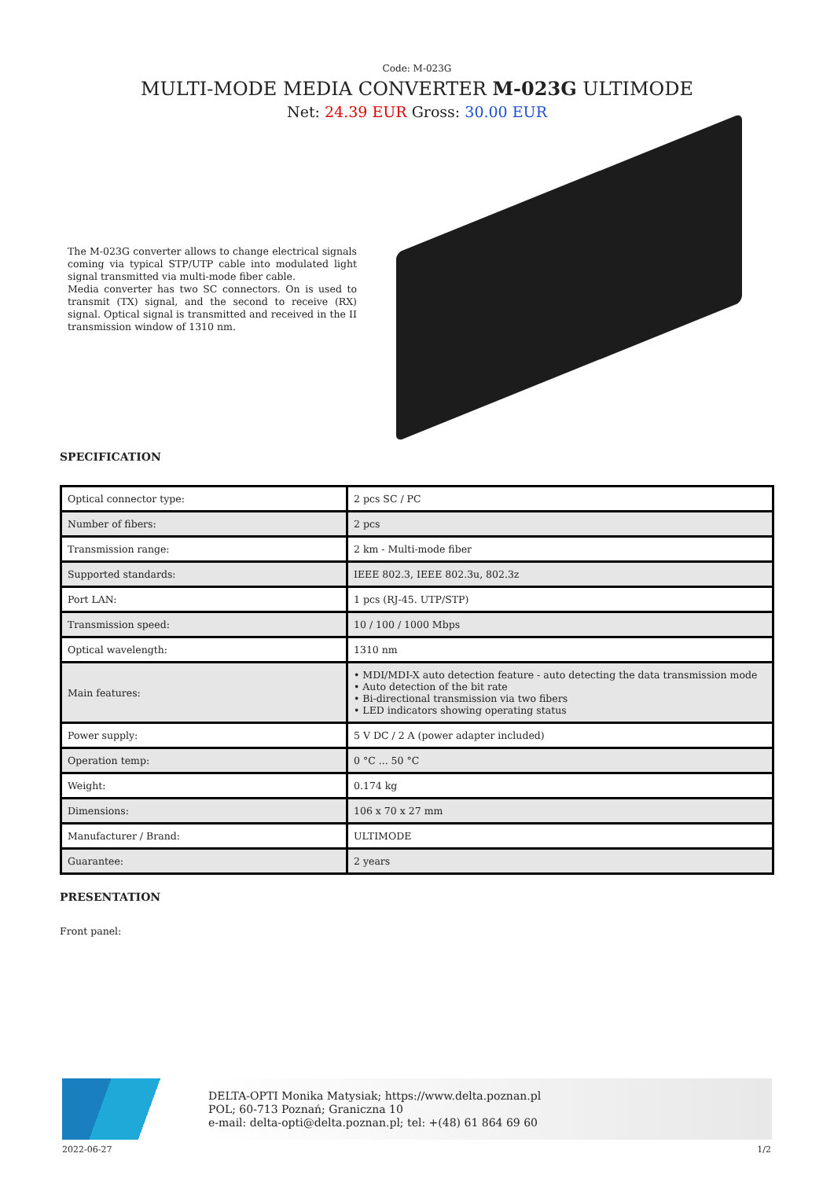Code: M-023G
MULTI-MODE MEDIA CONVERTER M-023G ULTIMODE
Net: 24.39 EUR Gross: 30.00 EUR
The M-023G converter allows to change electrical signals coming via typical STP/UTP cable into modulated light signal transmitted via multi-mode fiber cable.
Media converter has two SC connectors. On is used to transmit (TX) signal, and the second to receive (RX) signal. Optical signal is transmitted and received in the II transmission window of 1310 nm.
SPECIFICATION
| Optical connector type: | 2 pcs SC / PC |
| Number of fibers: | 2 pcs |
| Transmission range: | 2 km - Multi-mode fiber |
| Supported standards: | IEEE 802.3, IEEE 802.3u, 802.3z |
| Port LAN: | 1 pcs (RJ-45. UTP/STP) |
| Transmission speed: | 10 / 100 / 1000 Mbps |
| Optical wavelength: | 1310 nm |
| Main features: | • MDI/MDI-X auto detection feature - auto detecting the data transmission mode • Auto detection of the bit rate • Bi-directional transmission via two fibers • LED indicators showing operating status |
| Power supply: | 5 V DC / 2 A (power adapter included) |
| Operation temp: | 0 °C ... 50 °C |
| Weight: | 0.174 kg |
| Dimensions: | 106 x 70 x 27 mm |
| Manufacturer / Brand: | ULTIMODE |
| Guarantee: | 2 years |
PRESENTATION
Front panel:
DELTA-OPTI Monika Matysiak; https://www.delta.poznan.pl
POL; 60-713 Poznań; Graniczna 10
e-mail: delta-opti@delta.poznan.pl; tel: +(48) 61 864 69 60
2022-06-27 1/2